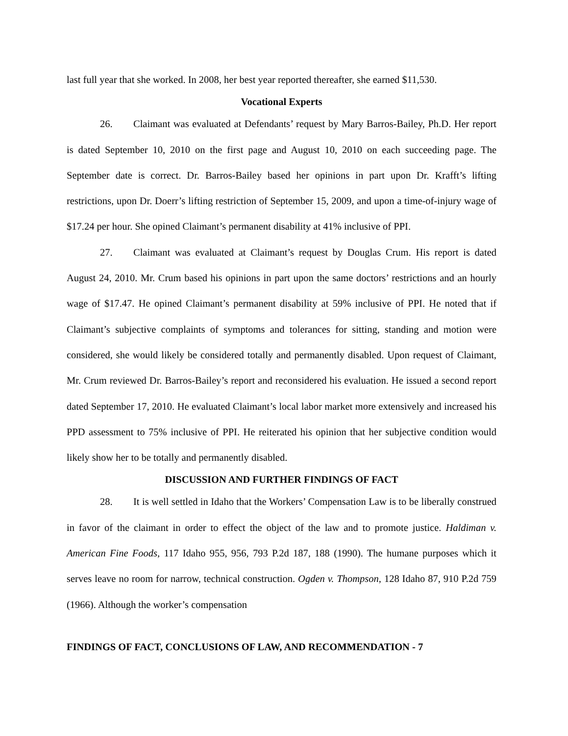last full year that she worked. In 2008, her best year reported thereafter, she earned $11,530.
Vocational Experts
26. Claimant was evaluated at Defendants’ request by Mary Barros-Bailey, Ph.D. Her report is dated September 10, 2010 on the first page and August 10, 2010 on each succeeding page. The September date is correct. Dr. Barros-Bailey based her opinions in part upon Dr. Krafft’s lifting restrictions, upon Dr. Doerr’s lifting restriction of September 15, 2009, and upon a time-of-injury wage of $17.24 per hour. She opined Claimant’s permanent disability at 41% inclusive of PPI.
27. Claimant was evaluated at Claimant’s request by Douglas Crum. His report is dated August 24, 2010. Mr. Crum based his opinions in part upon the same doctors’ restrictions and an hourly wage of $17.47. He opined Claimant’s permanent disability at 59% inclusive of PPI. He noted that if Claimant’s subjective complaints of symptoms and tolerances for sitting, standing and motion were considered, she would likely be considered totally and permanently disabled. Upon request of Claimant, Mr. Crum reviewed Dr. Barros-Bailey’s report and reconsidered his evaluation. He issued a second report dated September 17, 2010. He evaluated Claimant’s local labor market more extensively and increased his PPD assessment to 75% inclusive of PPI. He reiterated his opinion that her subjective condition would likely show her to be totally and permanently disabled.
DISCUSSION AND FURTHER FINDINGS OF FACT
28. It is well settled in Idaho that the Workers’ Compensation Law is to be liberally construed in favor of the claimant in order to effect the object of the law and to promote justice. Haldiman v. American Fine Foods, 117 Idaho 955, 956, 793 P.2d 187, 188 (1990). The humane purposes which it serves leave no room for narrow, technical construction. Ogden v. Thompson, 128 Idaho 87, 910 P.2d 759 (1966). Although the worker’s compensation
FINDINGS OF FACT, CONCLUSIONS OF LAW, AND RECOMMENDATION - 7